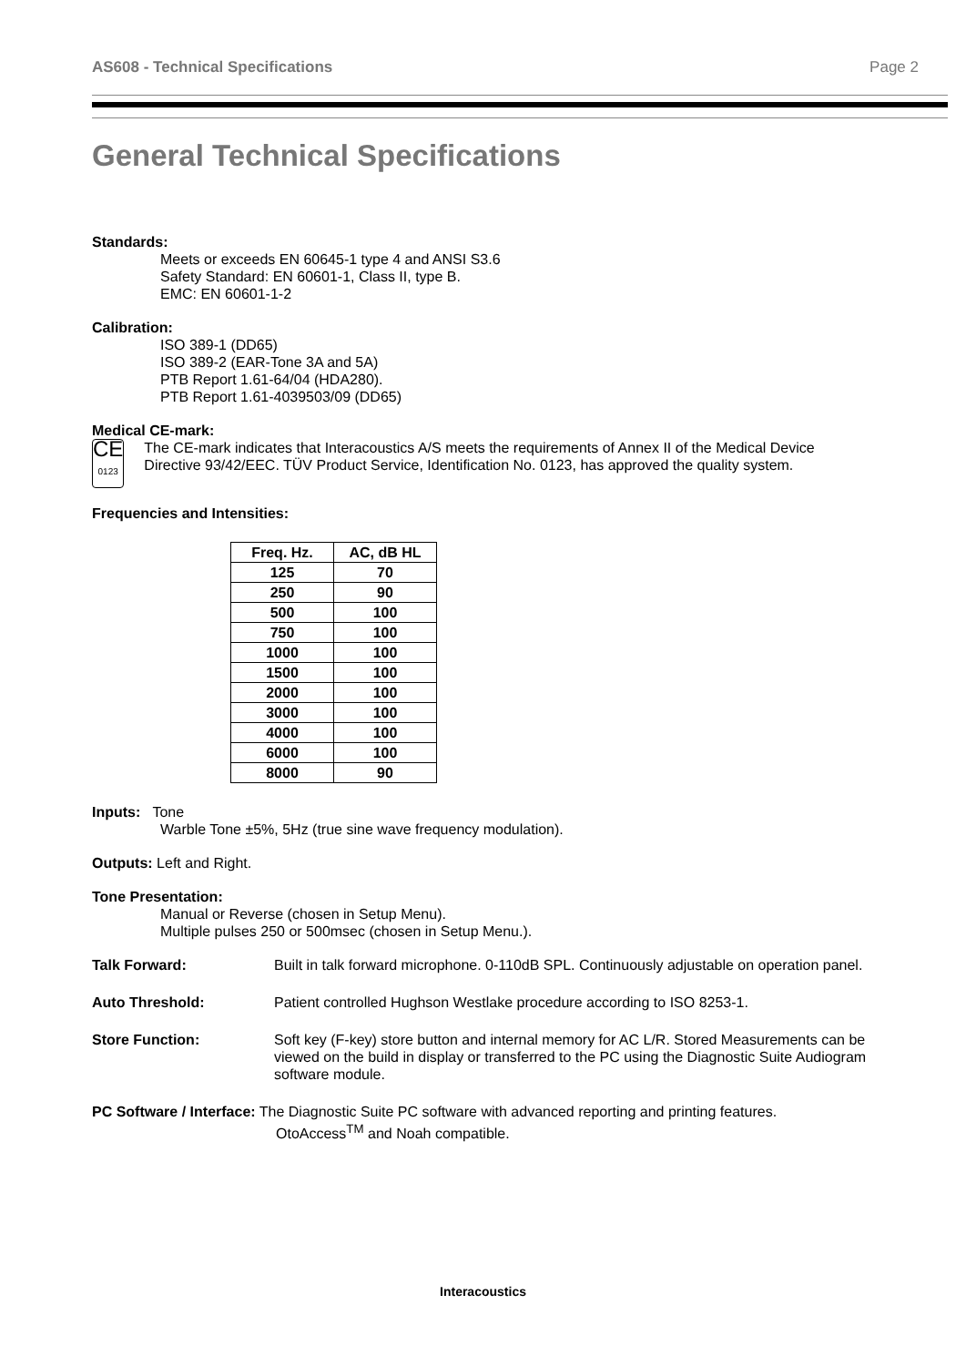AS608 - Technical Specifications Page 2
General Technical Specifications
Standards:
Meets or exceeds EN 60645-1 type 4 and ANSI S3.6
Safety Standard: EN 60601-1, Class II, type B.
EMC: EN 60601-1-2
Calibration:
ISO 389-1 (DD65)
ISO 389-2 (EAR-Tone 3A and 5A)
PTB Report 1.61-64/04 (HDA280).
PTB Report 1.61-4039503/09 (DD65)
Medical CE-mark:
CE
0123
The CE-mark indicates that Interacoustics A/S meets the requirements of Annex II of the Medical Device Directive 93/42/EEC. TÜV Product Service, Identification No. 0123, has approved the quality system.
Frequencies and Intensities:
| Freq. Hz. | AC, dB HL |
| --- | --- |
| 125 | 70 |
| 250 | 90 |
| 500 | 100 |
| 750 | 100 |
| 1000 | 100 |
| 1500 | 100 |
| 2000 | 100 |
| 3000 | 100 |
| 4000 | 100 |
| 6000 | 100 |
| 8000 | 90 |
Inputs: Tone
Warble Tone ±5%, 5Hz (true sine wave frequency modulation).
Outputs: Left and Right.
Tone Presentation:
Manual or Reverse (chosen in Setup Menu).
Multiple pulses 250 or 500msec (chosen in Setup Menu.).
Talk Forward: Built in talk forward microphone. 0-110dB SPL. Continuously adjustable on operation panel.
Auto Threshold: Patient controlled Hughson Westlake procedure according to ISO 8253-1.
Store Function: Soft key (F-key) store button and internal memory for AC L/R. Stored Measurements can be viewed on the build in display or transferred to the PC using the Diagnostic Suite Audiogram software module.
PC Software / Interface: The Diagnostic Suite PC software with advanced reporting and printing features.
OtoAccess<sup>TM</sup> and Noah compatible.
Interacoustics